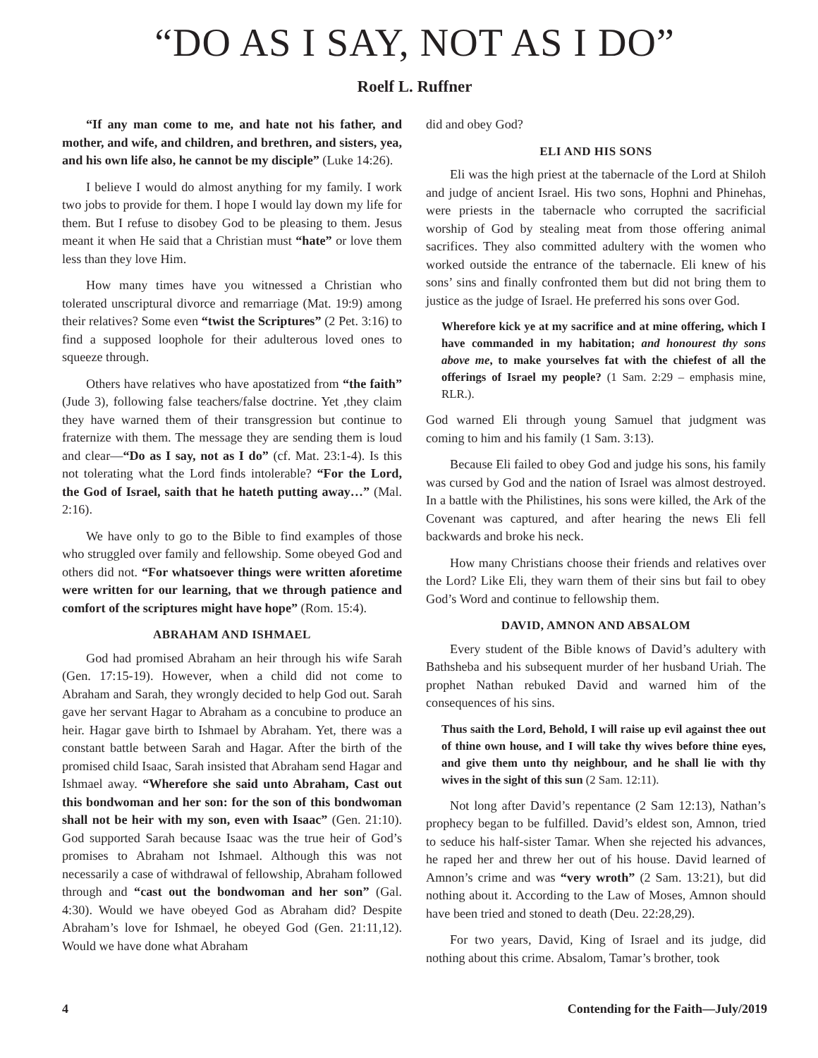“DO AS I SAY, NOT AS I DO”
Roelf L. Ruffner
“If any man come to me, and hate not his father, and mother, and wife, and children, and brethren, and sisters, yea, and his own life also, he cannot be my disciple” (Luke 14:26).
I believe I would do almost anything for my family. I work two jobs to provide for them. I hope I would lay down my life for them. But I refuse to disobey God to be pleasing to them. Jesus meant it when He said that a Christian must “hate” or love them less than they love Him.
How many times have you witnessed a Christian who tolerated unscriptural divorce and remarriage (Mat. 19:9) among their relatives? Some even “twist the Scriptures” (2 Pet. 3:16) to find a supposed loophole for their adulterous loved ones to squeeze through.
Others have relatives who have apostatized from “the faith” (Jude 3), following false teachers/false doctrine. Yet ,they claim they have warned them of their transgression but continue to fraternize with them. The message they are sending them is loud and clear—“Do as I say, not as I do” (cf. Mat. 23:1-4). Is this not tolerating what the Lord finds intolerable? “For the Lord, the God of Israel, saith that he hateth putting away…” (Mal. 2:16).
We have only to go to the Bible to find examples of those who struggled over family and fellowship. Some obeyed God and others did not. “For whatsoever things were written aforetime were written for our learning, that we through patience and comfort of the scriptures might have hope” (Rom. 15:4).
ABRAHAM AND ISHMAEL
God had promised Abraham an heir through his wife Sarah (Gen. 17:15-19). However, when a child did not come to Abraham and Sarah, they wrongly decided to help God out. Sarah gave her servant Hagar to Abraham as a concubine to produce an heir. Hagar gave birth to Ishmael by Abraham. Yet, there was a constant battle between Sarah and Hagar. After the birth of the promised child Isaac, Sarah insisted that Abraham send Hagar and Ishmael away. “Wherefore she said unto Abraham, Cast out this bondwoman and her son: for the son of this bondwoman shall not be heir with my son, even with Isaac” (Gen. 21:10). God supported Sarah because Isaac was the true heir of God’s promises to Abraham not Ishmael. Although this was not necessarily a case of withdrawal of fellowship, Abraham followed through and “cast out the bondwoman and her son” (Gal. 4:30). Would we have obeyed God as Abraham did? Despite Abraham’s love for Ishmael, he obeyed God (Gen. 21:11,12). Would we have done what Abraham
did and obey God?
ELI AND HIS SONS
Eli was the high priest at the tabernacle of the Lord at Shiloh and judge of ancient Israel. His two sons, Hophni and Phinehas, were priests in the tabernacle who corrupted the sacrificial worship of God by stealing meat from those offering animal sacrifices. They also committed adultery with the women who worked outside the entrance of the tabernacle. Eli knew of his sons’ sins and finally confronted them but did not bring them to justice as the judge of Israel. He preferred his sons over God.
Wherefore kick ye at my sacrifice and at mine offering, which I have commanded in my habitation; and honourest thy sons above me, to make yourselves fat with the chiefest of all the offerings of Israel my people? (1 Sam. 2:29 – emphasis mine, RLR.).
God warned Eli through young Samuel that judgment was coming to him and his family (1 Sam. 3:13).
Because Eli failed to obey God and judge his sons, his family was cursed by God and the nation of Israel was almost destroyed. In a battle with the Philistines, his sons were killed, the Ark of the Covenant was captured, and after hearing the news Eli fell backwards and broke his neck.
How many Christians choose their friends and relatives over the Lord? Like Eli, they warn them of their sins but fail to obey God’s Word and continue to fellowship them.
DAVID, AMNON AND ABSALOM
Every student of the Bible knows of David’s adultery with Bathsheba and his subsequent murder of her husband Uriah. The prophet Nathan rebuked David and warned him of the consequences of his sins.
Thus saith the Lord, Behold, I will raise up evil against thee out of thine own house, and I will take thy wives before thine eyes, and give them unto thy neighbour, and he shall lie with thy wives in the sight of this sun (2 Sam. 12:11).
Not long after David’s repentance (2 Sam 12:13), Nathan’s prophecy began to be fulfilled. David’s eldest son, Amnon, tried to seduce his half-sister Tamar. When she rejected his advances, he raped her and threw her out of his house. David learned of Amnon’s crime and was “very wroth” (2 Sam. 13:21), but did nothing about it. According to the Law of Moses, Amnon should have been tried and stoned to death (Deu. 22:28,29).
For two years, David, King of Israel and its judge, did nothing about this crime. Absalom, Tamar’s brother, took
4 Contending for the Faith—July/2019